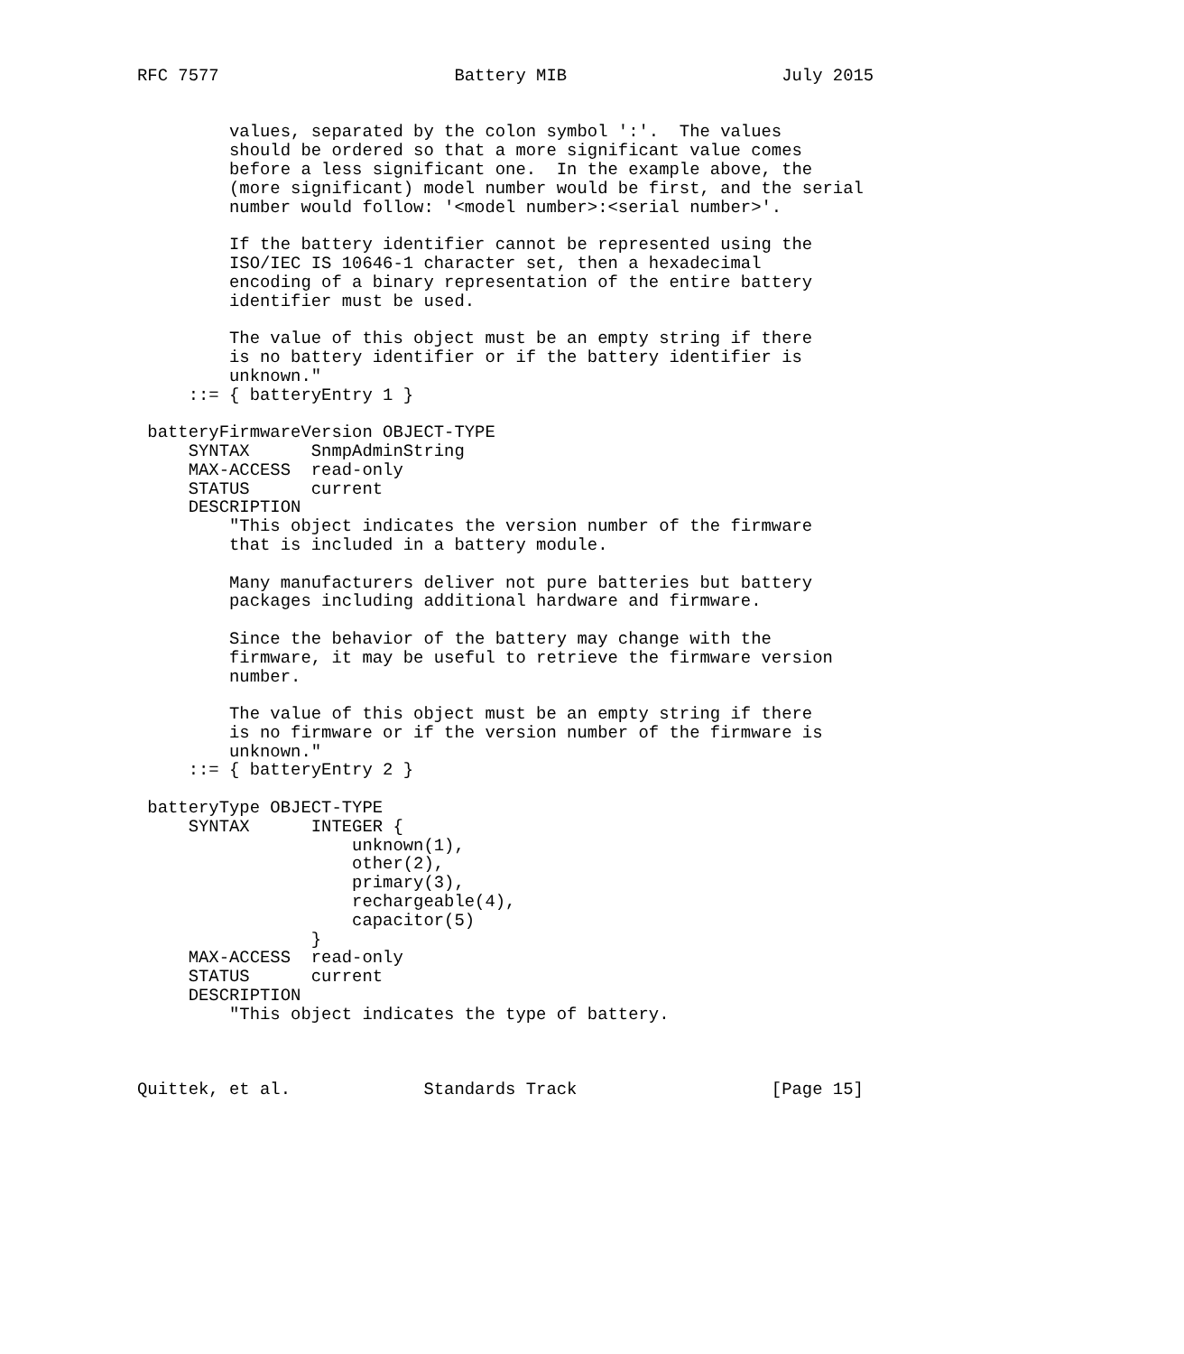RFC 7577                       Battery MIB                     July 2015


         values, separated by the colon symbol ':'.  The values
         should be ordered so that a more significant value comes
         before a less significant one.  In the example above, the
         (more significant) model number would be first, and the serial
         number would follow: '<model number>:<serial number>'.

         If the battery identifier cannot be represented using the
         ISO/IEC IS 10646-1 character set, then a hexadecimal
         encoding of a binary representation of the entire battery
         identifier must be used.

         The value of this object must be an empty string if there
         is no battery identifier or if the battery identifier is
         unknown."
     ::= { batteryEntry 1 }

 batteryFirmwareVersion OBJECT-TYPE
     SYNTAX      SnmpAdminString
     MAX-ACCESS  read-only
     STATUS      current
     DESCRIPTION
         "This object indicates the version number of the firmware
         that is included in a battery module.

         Many manufacturers deliver not pure batteries but battery
         packages including additional hardware and firmware.

         Since the behavior of the battery may change with the
         firmware, it may be useful to retrieve the firmware version
         number.

         The value of this object must be an empty string if there
         is no firmware or if the version number of the firmware is
         unknown."
     ::= { batteryEntry 2 }

 batteryType OBJECT-TYPE
     SYNTAX      INTEGER {
                     unknown(1),
                     other(2),
                     primary(3),
                     rechargeable(4),
                     capacitor(5)
                 }
     MAX-ACCESS  read-only
     STATUS      current
     DESCRIPTION
         "This object indicates the type of battery.



Quittek, et al.             Standards Track                   [Page 15]